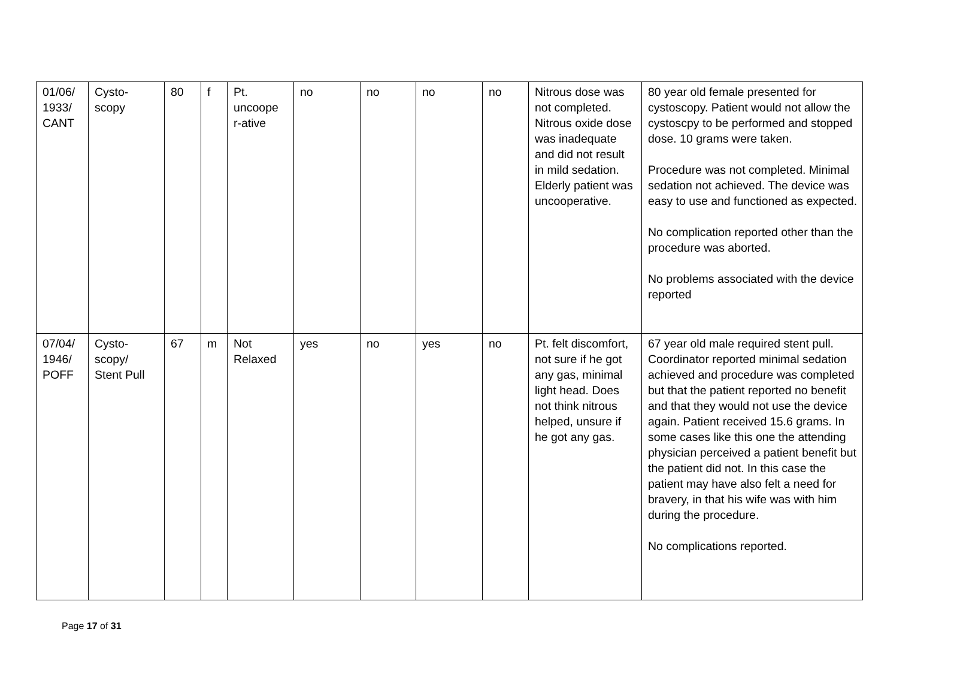| 01/06/ 1933/ CANT | Cysto- scopy | 80 | f | Pt. uncoope r-ative | no | no | no | no | Nitrous dose was not completed. Nitrous oxide dose was inadequate and did not result in mild sedation. Elderly patient was uncooperative. | 80 year old female presented for cystoscopy. Patient would not allow the cystoscpy to be performed and stopped dose. 10 grams were taken. Procedure was not completed. Minimal sedation not achieved. The device was easy to use and functioned as expected. No complication reported other than the procedure was aborted. No problems associated with the device reported |
| 07/04/ 1946/ POFF | Cysto- scopy/ Stent Pull | 67 | m | Not Relaxed | yes | no | yes | no | Pt. felt discomfort, not sure if he got any gas, minimal light head. Does not think nitrous helped, unsure if he got any gas. | 67 year old male required stent pull. Coordinator reported minimal sedation achieved and procedure was completed but that the patient reported no benefit and that they would not use the device again. Patient received 15.6 grams. In some cases like this one the attending physician perceived a patient benefit but the patient did not. In this case the patient may have also felt a need for bravery, in that his wife was with him during the procedure. No complications reported. |
Page 17 of 31